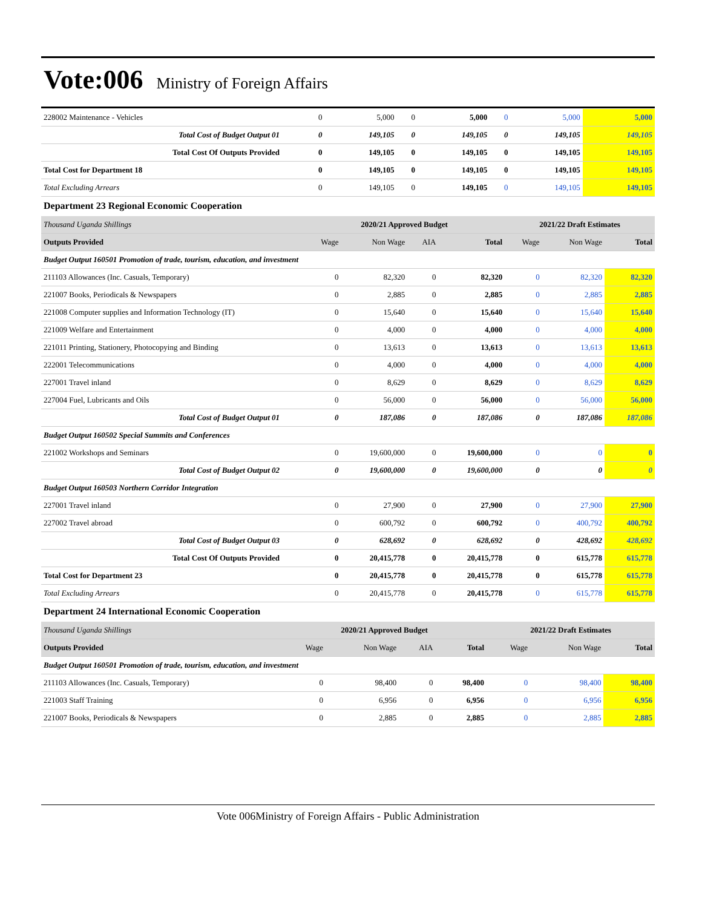Vote:006
Ministry of Foreign Affairs
| 228002 Maintenance - Vehicles | 0 | 5,000 | 0 | 5,000 | 0 | 5,000 | 5,000 |
| Total Cost of Budget Output 01 | 0 | 149,105 | 0 | 149,105 | 0 | 149,105 | 149,105 |
| Total Cost Of Outputs Provided | 0 | 149,105 | 0 | 149,105 | 0 | 149,105 | 149,105 |
| Total Cost for Department 18 | 0 | 149,105 | 0 | 149,105 | 0 | 149,105 | 149,105 |
| Total Excluding Arrears | 0 | 149,105 | 0 | 149,105 | 0 | 149,105 | 149,105 |
Department 23 Regional Economic Cooperation
| Thousand Uganda Shillings | 2020/21 Approved Budget | | | | 2021/22 Draft Estimates | | |
| --- | --- | --- | --- | --- | --- | --- | --- |
| Outputs Provided | Wage | Non Wage | AIA | Total | Wage | Non Wage | Total |
| Budget Output 160501 Promotion of trade, tourism, education, and investment | | | | | | | |
| 211103 Allowances (Inc. Casuals, Temporary) | 0 | 82,320 | 0 | 82,320 | 0 | 82,320 | 82,320 |
| 221007 Books, Periodicals & Newspapers | 0 | 2,885 | 0 | 2,885 | 0 | 2,885 | 2,885 |
| 221008 Computer supplies and Information Technology (IT) | 0 | 15,640 | 0 | 15,640 | 0 | 15,640 | 15,640 |
| 221009 Welfare and Entertainment | 0 | 4,000 | 0 | 4,000 | 0 | 4,000 | 4,000 |
| 221011 Printing, Stationery, Photocopying and Binding | 0 | 13,613 | 0 | 13,613 | 0 | 13,613 | 13,613 |
| 222001 Telecommunications | 0 | 4,000 | 0 | 4,000 | 0 | 4,000 | 4,000 |
| 227001 Travel inland | 0 | 8,629 | 0 | 8,629 | 0 | 8,629 | 8,629 |
| 227004 Fuel, Lubricants and Oils | 0 | 56,000 | 0 | 56,000 | 0 | 56,000 | 56,000 |
| Total Cost of Budget Output 01 | 0 | 187,086 | 0 | 187,086 | 0 | 187,086 | 187,086 |
| Budget Output 160502 Special Summits and Conferences | | | | | | | |
| 221002 Workshops and Seminars | 0 | 19,600,000 | 0 | 19,600,000 | 0 | 0 | 0 |
| Total Cost of Budget Output 02 | 0 | 19,600,000 | 0 | 19,600,000 | 0 | 0 | 0 |
| Budget Output 160503 Northern Corridor Integration | | | | | | | |
| 227001 Travel inland | 0 | 27,900 | 0 | 27,900 | 0 | 27,900 | 27,900 |
| 227002 Travel abroad | 0 | 600,792 | 0 | 600,792 | 0 | 400,792 | 400,792 |
| Total Cost of Budget Output 03 | 0 | 628,692 | 0 | 628,692 | 0 | 428,692 | 428,692 |
| Total Cost Of Outputs Provided | 0 | 20,415,778 | 0 | 20,415,778 | 0 | 615,778 | 615,778 |
| Total Cost for Department 23 | 0 | 20,415,778 | 0 | 20,415,778 | 0 | 615,778 | 615,778 |
| Total Excluding Arrears | 0 | 20,415,778 | 0 | 20,415,778 | 0 | 615,778 | 615,778 |
Department 24 International Economic Cooperation
| Thousand Uganda Shillings | 2020/21 Approved Budget | | | | 2021/22 Draft Estimates | | |
| --- | --- | --- | --- | --- | --- | --- | --- |
| Outputs Provided | Wage | Non Wage | AIA | Total | Wage | Non Wage | Total |
| Budget Output 160501 Promotion of trade, tourism, education, and investment | | | | | | | |
| 211103 Allowances (Inc. Casuals, Temporary) | 0 | 98,400 | 0 | 98,400 | 0 | 98,400 | 98,400 |
| 221003 Staff Training | 0 | 6,956 | 0 | 6,956 | 0 | 6,956 | 6,956 |
| 221007 Books, Periodicals & Newspapers | 0 | 2,885 | 0 | 2,885 | 0 | 2,885 | 2,885 |
Vote 006Ministry of Foreign Affairs - Public Administration